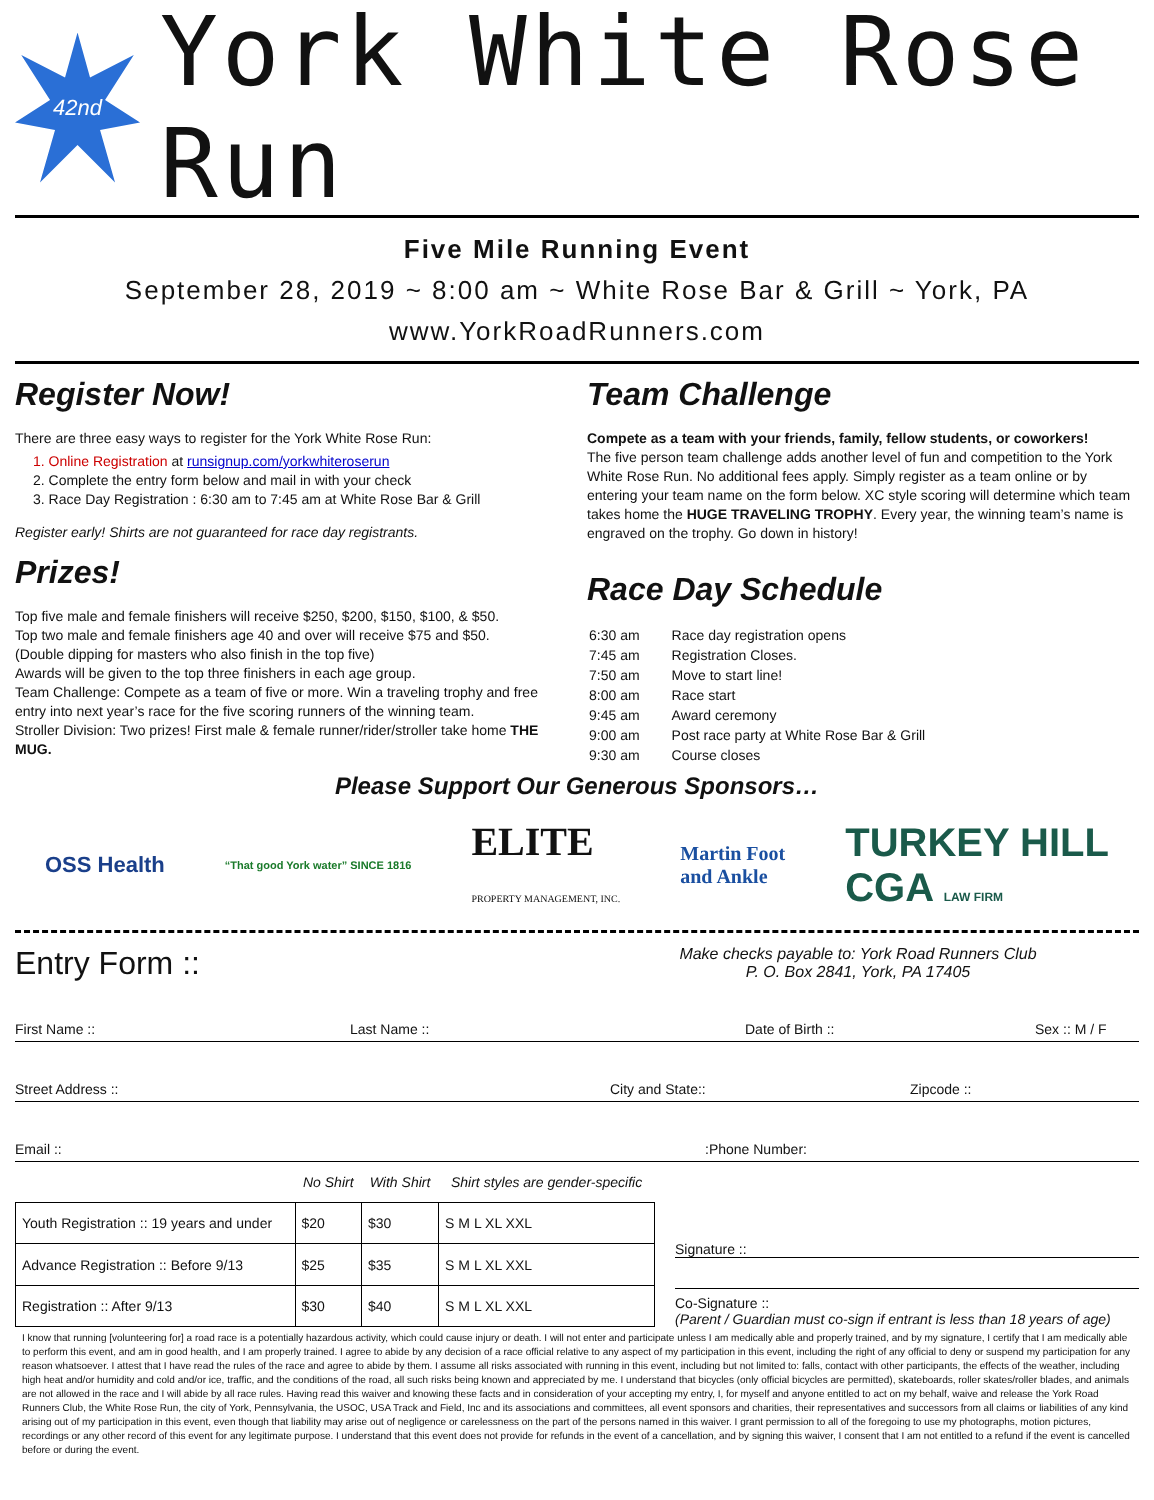42nd
York White Rose Run
Five Mile Running Event
September 28, 2019 ~ 8:00 am ~ White Rose Bar & Grill ~ York, PA
www.YorkRoadRunners.com
Register Now!
There are three easy ways to register for the York White Rose Run:
1. Online Registration at runsignup.com/yorkwhiteroserun
2. Complete the entry form below and mail in with your check
3. Race Day Registration : 6:30 am to 7:45 am at White Rose Bar & Grill
Register early! Shirts are not guaranteed for race day registrants.
Prizes!
Top five male and female finishers will receive $250, $200, $150, $100, & $50.
Top two male and female finishers age 40 and over will receive $75 and $50.
(Double dipping for masters who also finish in the top five)
Awards will be given to the top three finishers in each age group.
Team Challenge: Compete as a team of five or more. Win a traveling trophy and free entry into next year’s race for the five scoring runners of the winning team.
Stroller Division: Two prizes! First male & female runner/rider/stroller take home THE MUG.
Team Challenge
Compete as a team with your friends, family, fellow students, or coworkers!
The five person team challenge adds another level of fun and competition to the York White Rose Run. No additional fees apply. Simply register as a team online or by entering your team name on the form below. XC style scoring will determine which team takes home the HUGE TRAVELING TROPHY. Every year, the winning team’s name is engraved on the trophy. Go down in history!
Race Day Schedule
| 6:30 am | Race day registration opens |
| 7:45 am | Registration Closes. |
| 7:50 am | Move to start line! |
| 8:00 am | Race start |
| 9:45 am | Award ceremony |
| 9:00 am | Post race party at White Rose Bar & Grill |
| 9:30 am | Course closes |
Please Support Our Generous Sponsors…
OSS Health “That good York water” SINCE 1816 ELITE
PROPERTY MANAGEMENT, INC. Martin Foot
and Ankle TURKEY HILL
CGA LAW FIRM
Entry Form ::
Make checks payable to: York Road Runners Club
P. O. Box 2841, York, PA 17405
First Name :: Last Name :: Date of Birth :: Sex :: M / F
Street Address :: City and State:: Zipcode ::
Email :::Phone Number:
| | No Shirt | With Shirt | Shirt styles are gender-specific |
| Youth Registration :: 19 years and under | $20 | $30 | S M L XL XXL |
| Advance Registration :: Before 9/13 | $25 | $35 | S M L XL XXL |
| Registration :: After 9/13 | $30 | $40 | S M L XL XXL |
Signature ::
Co-Signature ::
(Parent / Guardian must co-sign if entrant is less than 18 years of age)
I know that running [volunteering for] a road race is a potentially hazardous activity, which could cause injury or death. I will not enter and participate unless I am medically able and properly trained, and by my signature, I certify that I am medically able to perform this event, and am in good health, and I am properly trained. I agree to abide by any decision of a race official relative to any aspect of my participation in this event, including the right of any official to deny or suspend my participation for any reason whatsoever. I attest that I have read the rules of the race and agree to abide by them. I assume all risks associated with running in this event, including but not limited to: falls, contact with other participants, the effects of the weather, including high heat and/or humidity and cold and/or ice, traffic, and the conditions of the road, all such risks being known and appreciated by me. I understand that bicycles (only official bicycles are permitted), skateboards, roller skates/roller blades, and animals are not allowed in the race and I will abide by all race rules. Having read this waiver and knowing these facts and in consideration of your accepting my entry, I, for myself and anyone entitled to act on my behalf, waive and release the York Road Runners Club, the White Rose Run, the city of York, Pennsylvania, the USOC, USA Track and Field, Inc and its associations and committees, all event sponsors and charities, their representatives and successors from all claims or liabilities of any kind arising out of my participation in this event, even though that liability may arise out of negligence or carelessness on the part of the persons named in this waiver. I grant permission to all of the foregoing to use my photographs, motion pictures, recordings or any other record of this event for any legitimate purpose. I understand that this event does not provide for refunds in the event of a cancellation, and by signing this waiver, I consent that I am not entitled to a refund if the event is cancelled before or during the event.